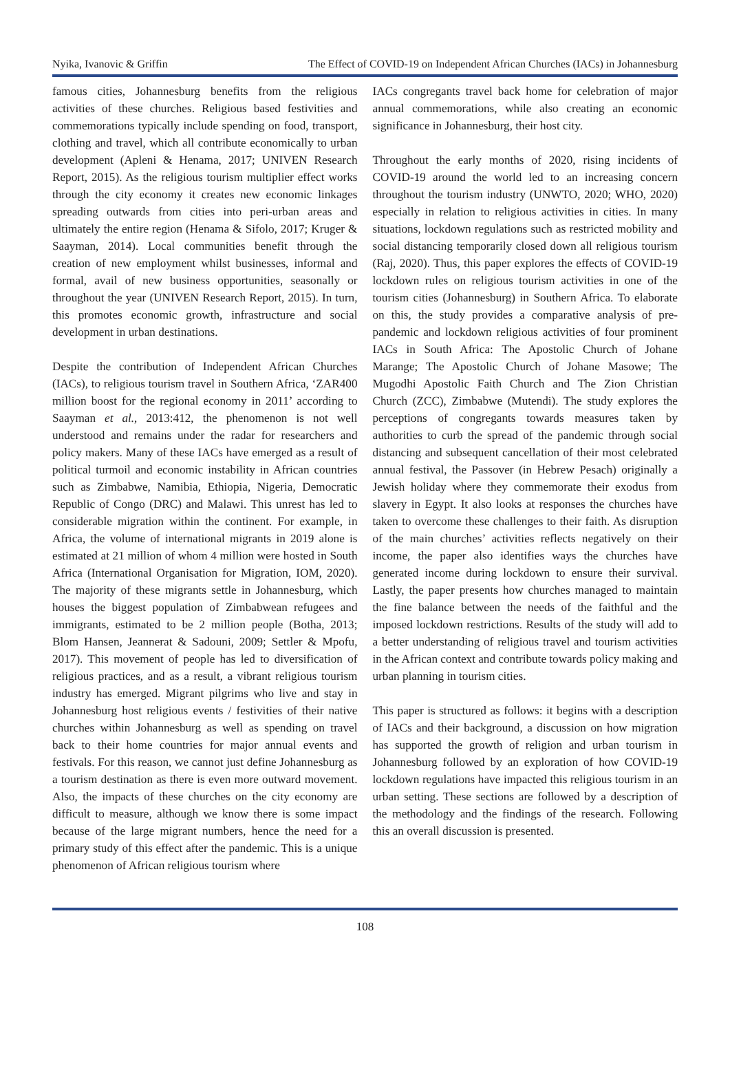Nyika, Ivanovic & Griffin The Effect of COVID-19 on Independent African Churches (IACs) in Johannesburg
famous cities, Johannesburg benefits from the religious activities of these churches. Religious based festivities and commemorations typically include spending on food, transport, clothing and travel, which all contribute economically to urban development (Apleni & Henama, 2017; UNIVEN Research Report, 2015). As the religious tourism multiplier effect works through the city economy it creates new economic linkages spreading outwards from cities into peri-urban areas and ultimately the entire region (Henama & Sifolo, 2017; Kruger & Saayman, 2014). Local communities benefit through the creation of new employment whilst businesses, informal and formal, avail of new business opportunities, seasonally or throughout the year (UNIVEN Research Report, 2015). In turn, this promotes economic growth, infrastructure and social development in urban destinations.
Despite the contribution of Independent African Churches (IACs), to religious tourism travel in Southern Africa, ‘ZAR400 million boost for the regional economy in 2011’ according to Saayman et al., 2013:412, the phenomenon is not well understood and remains under the radar for researchers and policy makers. Many of these IACs have emerged as a result of political turmoil and economic instability in African countries such as Zimbabwe, Namibia, Ethiopia, Nigeria, Democratic Republic of Congo (DRC) and Malawi. This unrest has led to considerable migration within the continent. For example, in Africa, the volume of international migrants in 2019 alone is estimated at 21 million of whom 4 million were hosted in South Africa (International Organisation for Migration, IOM, 2020). The majority of these migrants settle in Johannesburg, which houses the biggest population of Zimbabwean refugees and immigrants, estimated to be 2 million people (Botha, 2013; Blom Hansen, Jeannerat & Sadouni, 2009; Settler & Mpofu, 2017). This movement of people has led to diversification of religious practices, and as a result, a vibrant religious tourism industry has emerged. Migrant pilgrims who live and stay in Johannesburg host religious events / festivities of their native churches within Johannesburg as well as spending on travel back to their home countries for major annual events and festivals. For this reason, we cannot just define Johannesburg as a tourism destination as there is even more outward movement. Also, the impacts of these churches on the city economy are difficult to measure, although we know there is some impact because of the large migrant numbers, hence the need for a primary study of this effect after the pandemic. This is a unique phenomenon of African religious tourism where
IACs congregants travel back home for celebration of major annual commemorations, while also creating an economic significance in Johannesburg, their host city.
Throughout the early months of 2020, rising incidents of COVID-19 around the world led to an increasing concern throughout the tourism industry (UNWTO, 2020; WHO, 2020) especially in relation to religious activities in cities. In many situations, lockdown regulations such as restricted mobility and social distancing temporarily closed down all religious tourism (Raj, 2020). Thus, this paper explores the effects of COVID-19 lockdown rules on religious tourism activities in one of the tourism cities (Johannesburg) in Southern Africa. To elaborate on this, the study provides a comparative analysis of pre-pandemic and lockdown religious activities of four prominent IACs in South Africa: The Apostolic Church of Johane Marange; The Apostolic Church of Johane Masowe; The Mugodhi Apostolic Faith Church and The Zion Christian Church (ZCC), Zimbabwe (Mutendi). The study explores the perceptions of congregants towards measures taken by authorities to curb the spread of the pandemic through social distancing and subsequent cancellation of their most celebrated annual festival, the Passover (in Hebrew Pesach) originally a Jewish holiday where they commemorate their exodus from slavery in Egypt. It also looks at responses the churches have taken to overcome these challenges to their faith. As disruption of the main churches’ activities reflects negatively on their income, the paper also identifies ways the churches have generated income during lockdown to ensure their survival. Lastly, the paper presents how churches managed to maintain the fine balance between the needs of the faithful and the imposed lockdown restrictions. Results of the study will add to a better understanding of religious travel and tourism activities in the African context and contribute towards policy making and urban planning in tourism cities.
This paper is structured as follows: it begins with a description of IACs and their background, a discussion on how migration has supported the growth of religion and urban tourism in Johannesburg followed by an exploration of how COVID-19 lockdown regulations have impacted this religious tourism in an urban setting. These sections are followed by a description of the methodology and the findings of the research. Following this an overall discussion is presented.
108